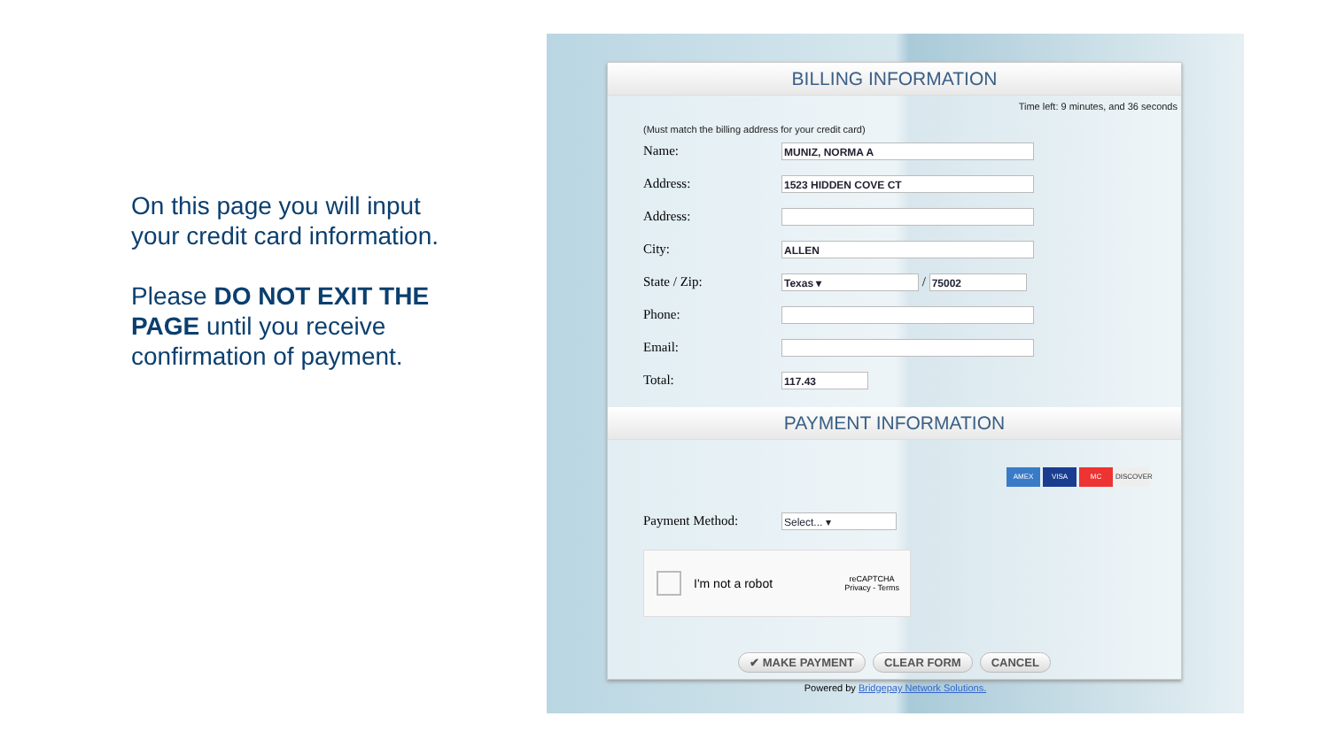On this page you will input your credit card information.
Please DO NOT EXIT THE PAGE until you receive confirmation of payment.
BILLING INFORMATION
Time left: 9 minutes, and 36 seconds
(Must match the billing address for your credit card)
Name:
MUNIZ, NORMA A
Address:
1523 HIDDEN COVE CT
Address:
City:
ALLEN
State / Zip:
Texas ▾
/
75002
Phone:
Email:
Total:
117.43
PAYMENT INFORMATION
AMEX VISA MC DISCOVER
Payment Method:
Select... ▾
I'm not a robot reCAPTCHA
Privacy - Terms
✔ MAKE PAYMENT CLEAR FORM CANCEL
Powered by Bridgepay Network Solutions.